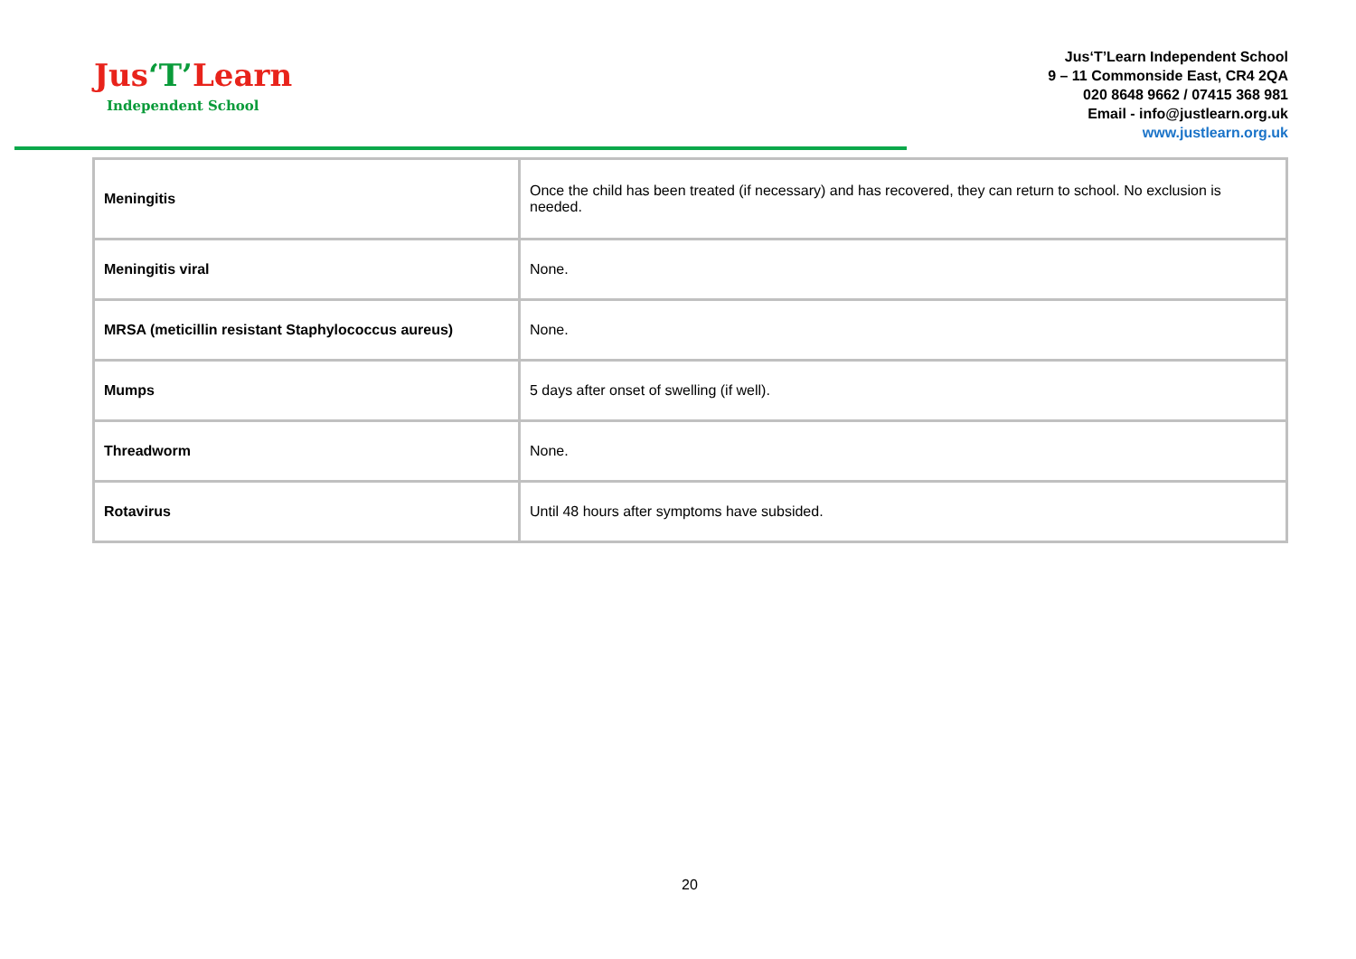Jus‘T’Learn
Independent School
Jus‘T’Learn Independent School
9 – 11 Commonside East, CR4 2QA
020 8648 9662 / 07415 368 981
Email - info@justlearn.org.uk
www.justlearn.org.uk
| Meningitis | Once the child has been treated (if necessary) and has recovered, they can return to school. No exclusion is needed. |
| Meningitis viral | None. |
| MRSA (meticillin resistant Staphylococcus aureus) | None. |
| Mumps | 5 days after onset of swelling (if well). |
| Threadworm | None. |
| Rotavirus | Until 48 hours after symptoms have subsided. |
20